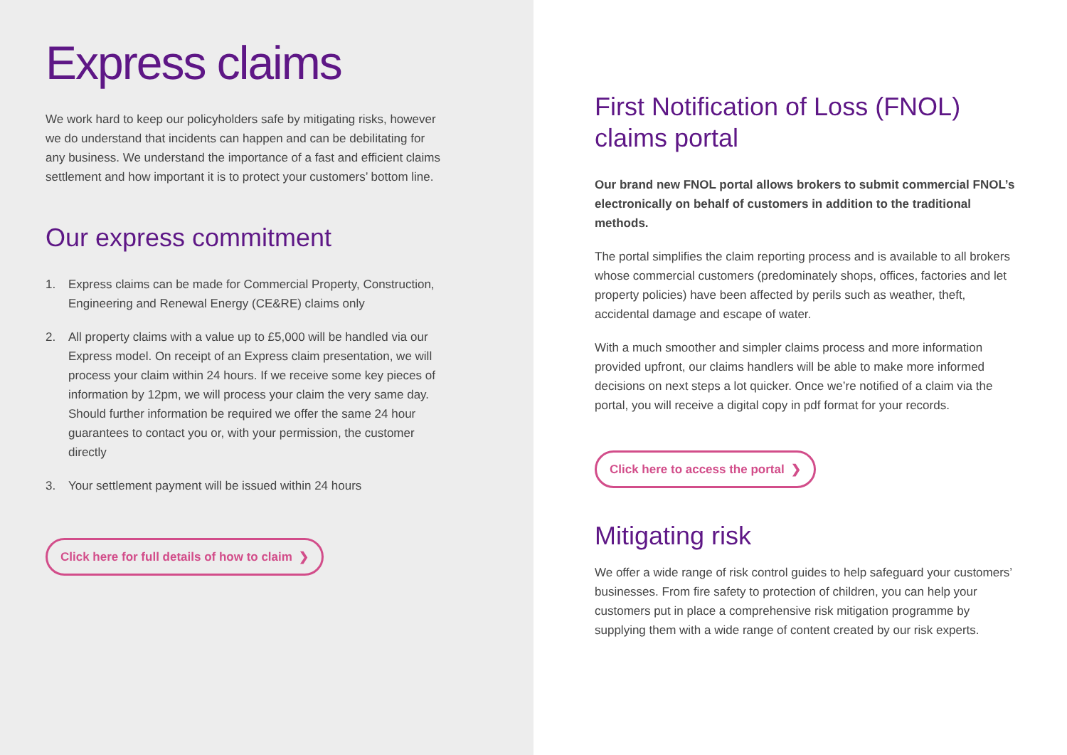Express claims
We work hard to keep our policyholders safe by mitigating risks, however we do understand that incidents can happen and can be debilitating for any business. We understand the importance of a fast and efficient claims settlement and how important it is to protect your customers’ bottom line.
Our express commitment
1. Express claims can be made for Commercial Property, Construction, Engineering and Renewal Energy (CE&RE) claims only
2. All property claims with a value up to £5,000 will be handled via our Express model. On receipt of an Express claim presentation, we will process your claim within 24 hours. If we receive some key pieces of information by 12pm, we will process your claim the very same day. Should further information be required we offer the same 24 hour guarantees to contact you or, with your permission, the customer directly
3. Your settlement payment will be issued within 24 hours
Click here for full details of how to claim ❯
First Notification of Loss (FNOL) claims portal
Our brand new FNOL portal allows brokers to submit commercial FNOL’s electronically on behalf of customers in addition to the traditional methods.
The portal simplifies the claim reporting process and is available to all brokers whose commercial customers (predominately shops, offices, factories and let property policies) have been affected by perils such as weather, theft, accidental damage and escape of water.
With a much smoother and simpler claims process and more information provided upfront, our claims handlers will be able to make more informed decisions on next steps a lot quicker. Once we’re notified of a claim via the portal, you will receive a digital copy in pdf format for your records.
Click here to access the portal ❯
Mitigating risk
We offer a wide range of risk control guides to help safeguard your customers’ businesses. From fire safety to protection of children, you can help your customers put in place a comprehensive risk mitigation programme by supplying them with a wide range of content created by our risk experts.